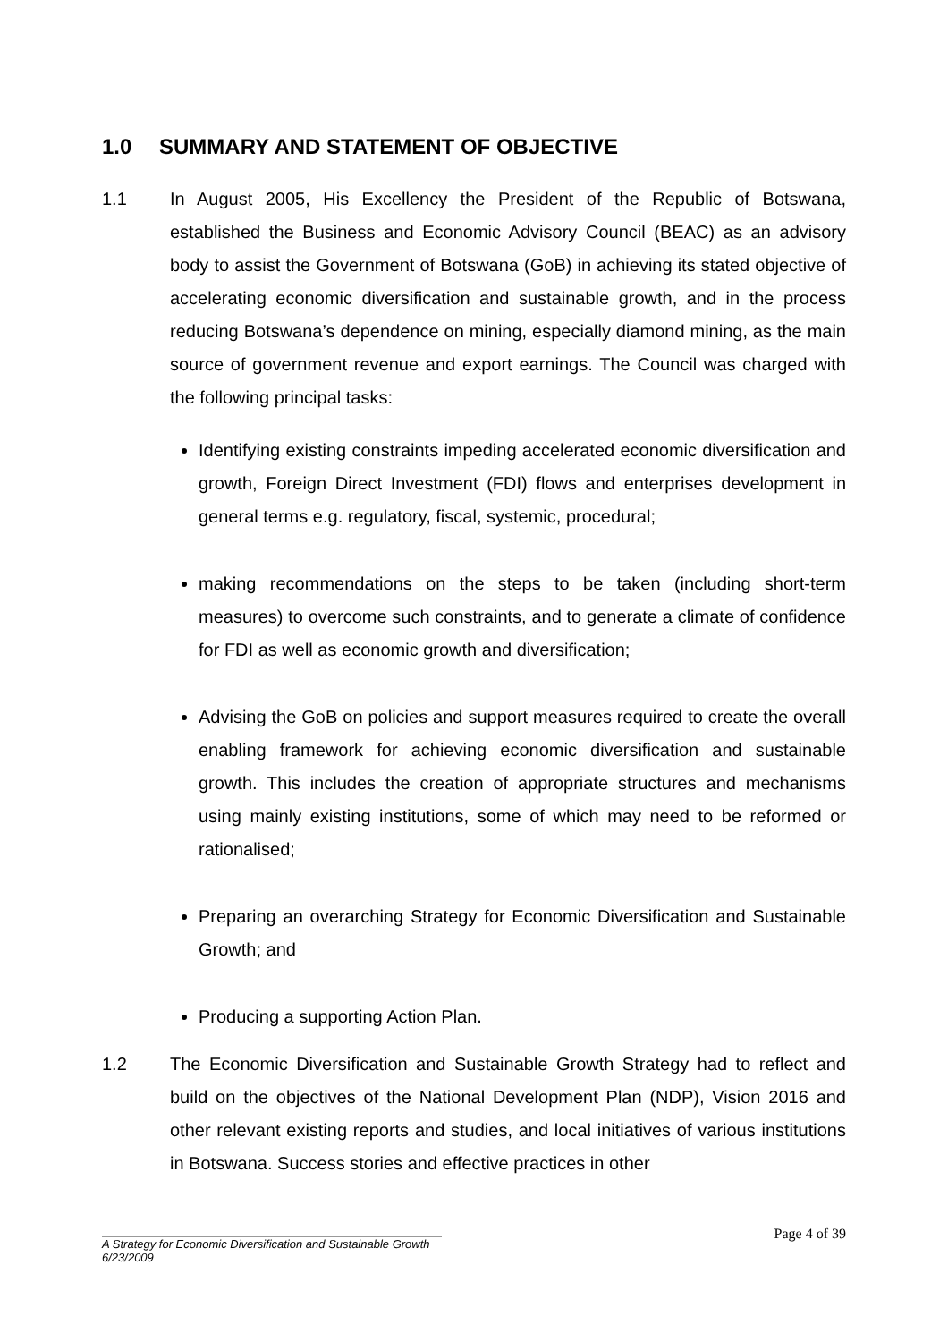1.0 SUMMARY AND STATEMENT OF OBJECTIVE
1.1 In August 2005, His Excellency the President of the Republic of Botswana, established the Business and Economic Advisory Council (BEAC) as an advisory body to assist the Government of Botswana (GoB) in achieving its stated objective of accelerating economic diversification and sustainable growth, and in the process reducing Botswana’s dependence on mining, especially diamond mining, as the main source of government revenue and export earnings. The Council was charged with the following principal tasks:
Identifying existing constraints impeding accelerated economic diversification and growth, Foreign Direct Investment (FDI) flows and enterprises development in general terms e.g. regulatory, fiscal, systemic, procedural;
making recommendations on the steps to be taken (including short-term measures) to overcome such constraints, and to generate a climate of confidence for FDI as well as economic growth and diversification;
Advising the GoB on policies and support measures required to create the overall enabling framework for achieving economic diversification and sustainable growth. This includes the creation of appropriate structures and mechanisms using mainly existing institutions, some of which may need to be reformed or rationalised;
Preparing an overarching Strategy for Economic Diversification and Sustainable Growth; and
Producing a supporting Action Plan.
1.2 The Economic Diversification and Sustainable Growth Strategy had to reflect and build on the objectives of the National Development Plan (NDP), Vision 2016 and other relevant existing reports and studies, and local initiatives of various institutions in Botswana. Success stories and effective practices in other
Page 4 of 39
A Strategy for Economic Diversification and Sustainable Growth
6/23/2009